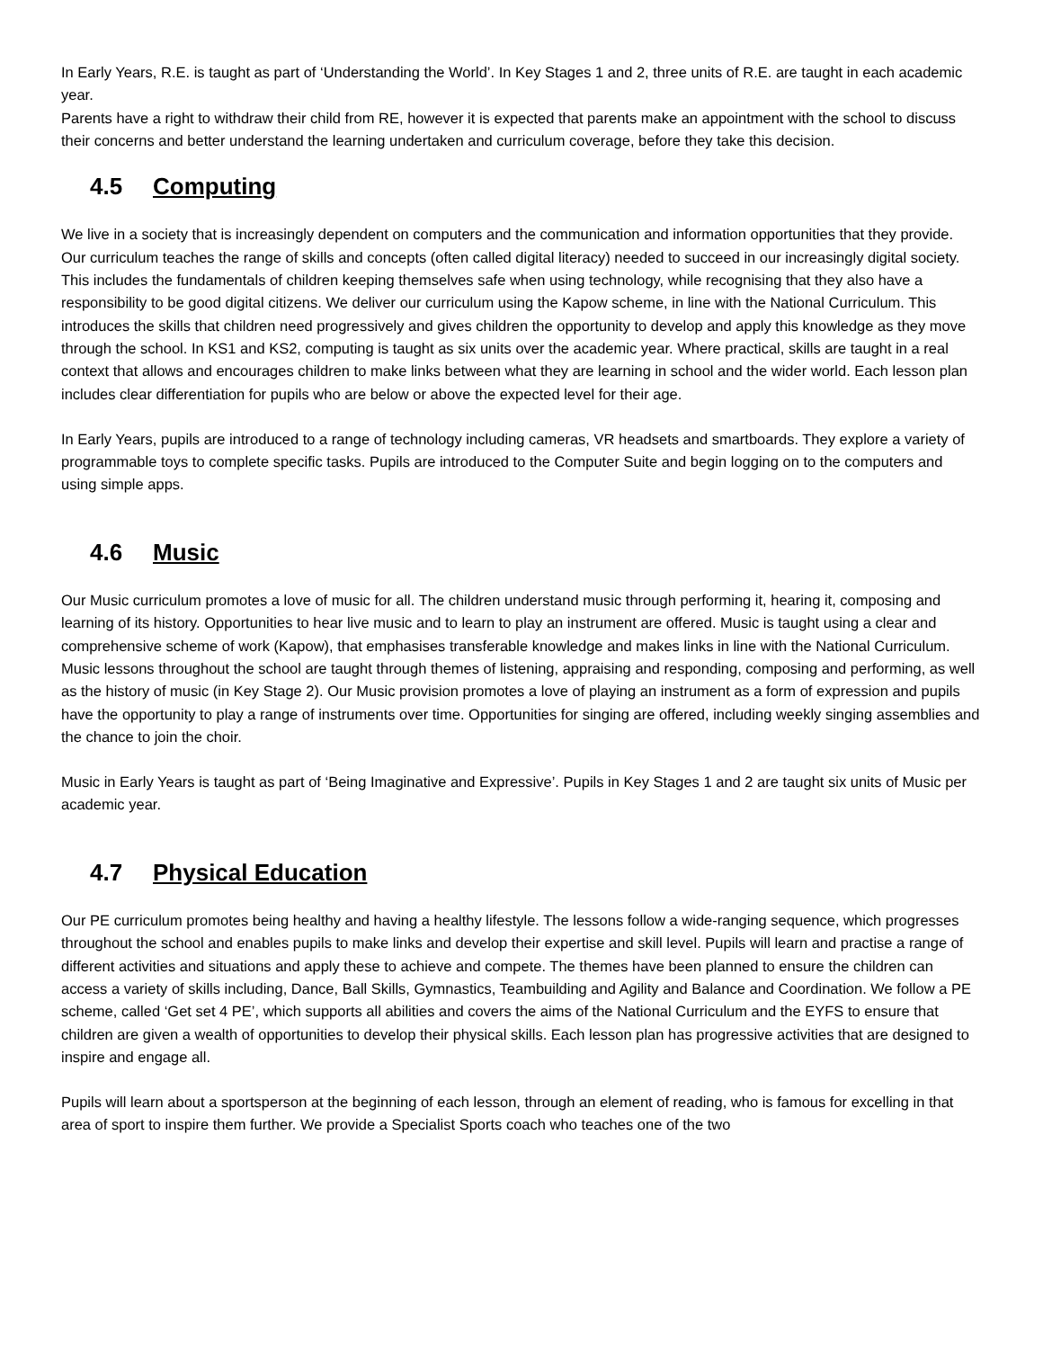In Early Years, R.E. is taught as part of ‘Understanding the World’. In Key Stages 1 and 2, three units of R.E. are taught in each academic year.
Parents have a right to withdraw their child from RE, however it is expected that parents make an appointment with the school to discuss their concerns and better understand the learning undertaken and curriculum coverage, before they take this decision.
4.5 Computing
We live in a society that is increasingly dependent on computers and the communication and information opportunities that they provide. Our curriculum teaches the range of skills and concepts (often called digital literacy) needed to succeed in our increasingly digital society. This includes the fundamentals of children keeping themselves safe when using technology, while recognising that they also have a responsibility to be good digital citizens. We deliver our curriculum using the Kapow scheme, in line with the National Curriculum. This introduces the skills that children need progressively and gives children the opportunity to develop and apply this knowledge as they move through the school. In KS1 and KS2, computing is taught as six units over the academic year. Where practical, skills are taught in a real context that allows and encourages children to make links between what they are learning in school and the wider world. Each lesson plan includes clear differentiation for pupils who are below or above the expected level for their age.
In Early Years, pupils are introduced to a range of technology including cameras, VR headsets and smartboards. They explore a variety of programmable toys to complete specific tasks. Pupils are introduced to the Computer Suite and begin logging on to the computers and using simple apps.
4.6 Music
Our Music curriculum promotes a love of music for all. The children understand music through performing it, hearing it, composing and learning of its history. Opportunities to hear live music and to learn to play an instrument are offered. Music is taught using a clear and comprehensive scheme of work (Kapow), that emphasises transferable knowledge and makes links in line with the National Curriculum. Music lessons throughout the school are taught through themes of listening, appraising and responding, composing and performing, as well as the history of music (in Key Stage 2). Our Music provision promotes a love of playing an instrument as a form of expression and pupils have the opportunity to play a range of instruments over time. Opportunities for singing are offered, including weekly singing assemblies and the chance to join the choir.
Music in Early Years is taught as part of ‘Being Imaginative and Expressive’. Pupils in Key Stages 1 and 2 are taught six units of Music per academic year.
4.7 Physical Education
Our PE curriculum promotes being healthy and having a healthy lifestyle. The lessons follow a wide-ranging sequence, which progresses throughout the school and enables pupils to make links and develop their expertise and skill level. Pupils will learn and practise a range of different activities and situations and apply these to achieve and compete. The themes have been planned to ensure the children can access a variety of skills including, Dance, Ball Skills, Gymnastics, Teambuilding and Agility and Balance and Coordination. We follow a PE scheme, called ‘Get set 4 PE’, which supports all abilities and covers the aims of the National Curriculum and the EYFS to ensure that children are given a wealth of opportunities to develop their physical skills. Each lesson plan has progressive activities that are designed to inspire and engage all.
Pupils will learn about a sportsperson at the beginning of each lesson, through an element of reading, who is famous for excelling in that area of sport to inspire them further. We provide a Specialist Sports coach who teaches one of the two